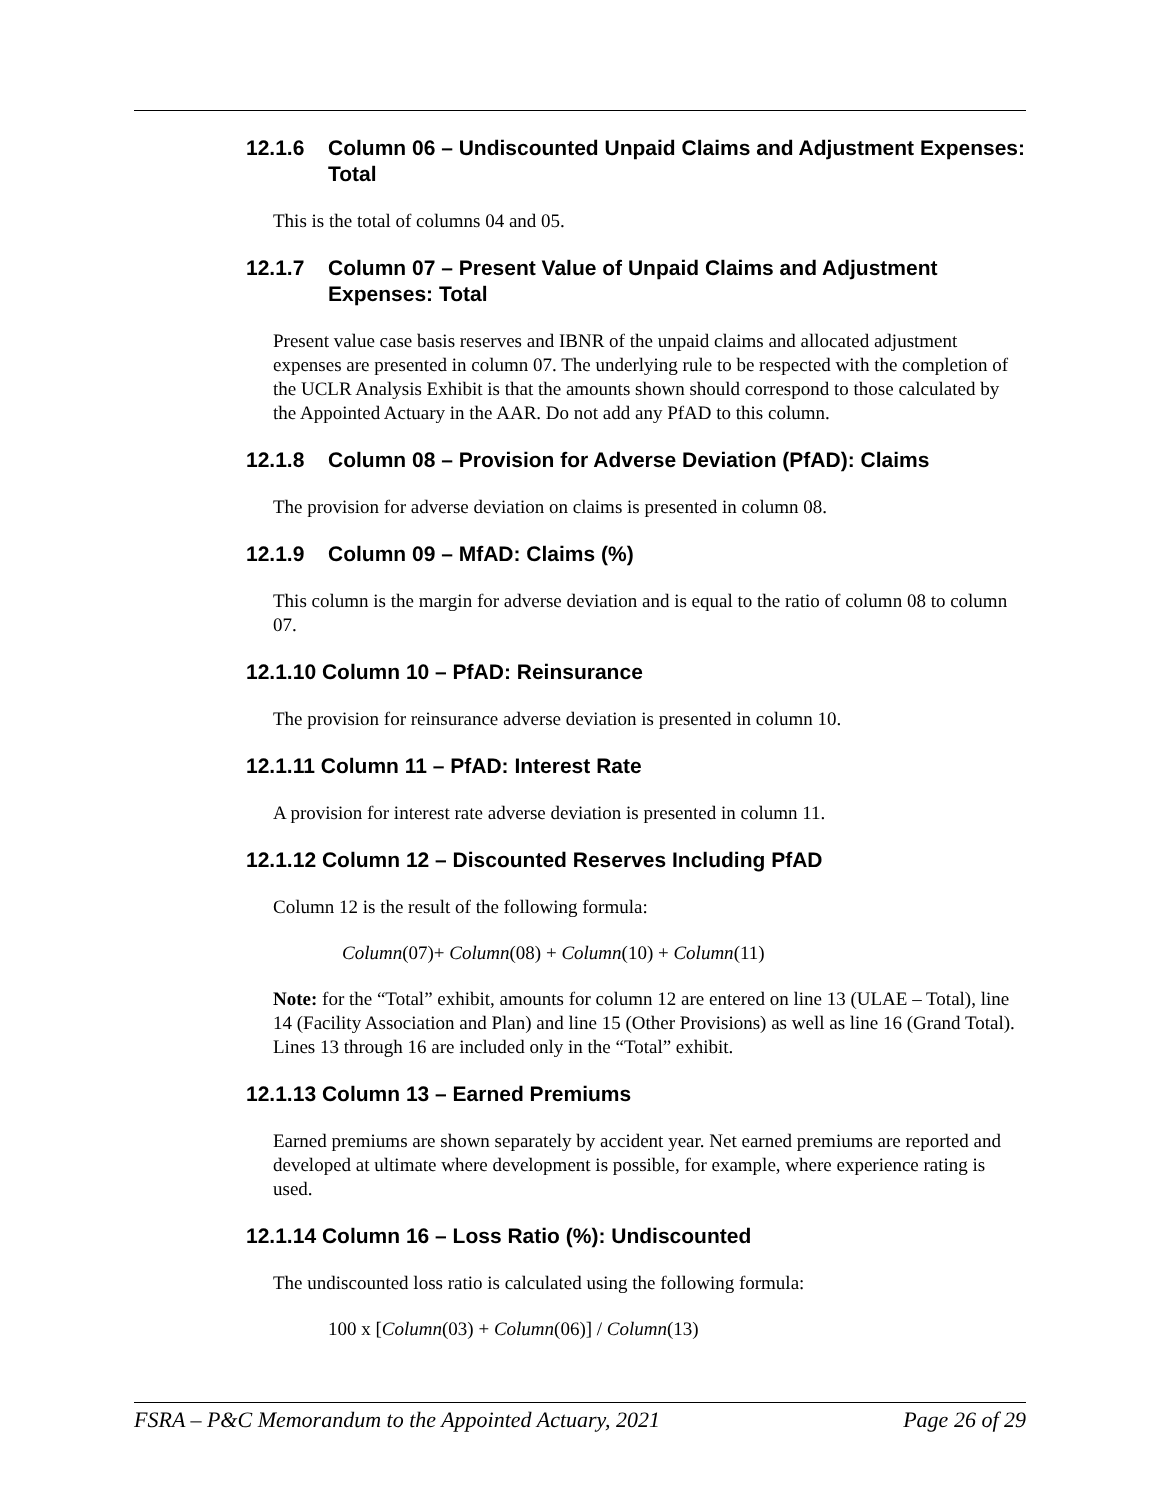12.1.6 Column 06 – Undiscounted Unpaid Claims and Adjustment Expenses: Total
This is the total of columns 04 and 05.
12.1.7 Column 07 – Present Value of Unpaid Claims and Adjustment Expenses: Total
Present value case basis reserves and IBNR of the unpaid claims and allocated adjustment expenses are presented in column 07. The underlying rule to be respected with the completion of the UCLR Analysis Exhibit is that the amounts shown should correspond to those calculated by the Appointed Actuary in the AAR. Do not add any PfAD to this column.
12.1.8 Column 08 – Provision for Adverse Deviation (PfAD): Claims
The provision for adverse deviation on claims is presented in column 08.
12.1.9 Column 09 – MfAD: Claims (%)
This column is the margin for adverse deviation and is equal to the ratio of column 08 to column 07.
12.1.10 Column 10 – PfAD: Reinsurance
The provision for reinsurance adverse deviation is presented in column 10.
12.1.11 Column 11 – PfAD: Interest Rate
A provision for interest rate adverse deviation is presented in column 11.
12.1.12 Column 12 – Discounted Reserves Including PfAD
Column 12 is the result of the following formula:
Column(07)+ Column(08) + Column(10) + Column(11)
Note: for the “Total” exhibit, amounts for column 12 are entered on line 13 (ULAE – Total), line 14 (Facility Association and Plan) and line 15 (Other Provisions) as well as line 16 (Grand Total). Lines 13 through 16 are included only in the “Total” exhibit.
12.1.13 Column 13 – Earned Premiums
Earned premiums are shown separately by accident year. Net earned premiums are reported and developed at ultimate where development is possible, for example, where experience rating is used.
12.1.14 Column 16 – Loss Ratio (%): Undiscounted
The undiscounted loss ratio is calculated using the following formula:
100 x [Column(03) + Column(06)] / Column(13)
FSRA – P&C Memorandum to the Appointed Actuary, 2021 Page 26 of 29